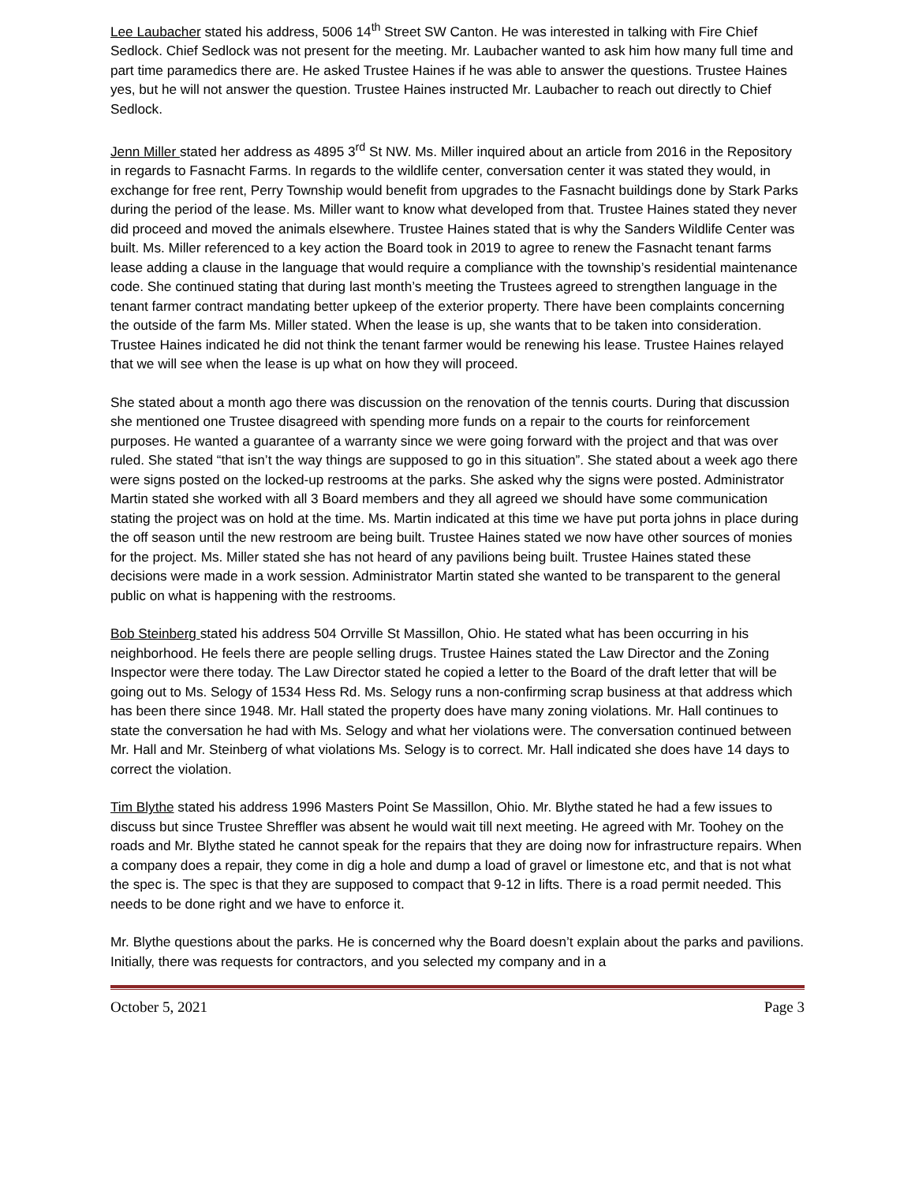Lee Laubacher stated his address, 5006 14<sup>th</sup> Street SW Canton. He was interested in talking with Fire Chief Sedlock. Chief Sedlock was not present for the meeting. Mr. Laubacher wanted to ask him how many full time and part time paramedics there are. He asked Trustee Haines if he was able to answer the questions. Trustee Haines yes, but he will not answer the question. Trustee Haines instructed Mr. Laubacher to reach out directly to Chief Sedlock.
Jenn Miller stated her address as 4895 3<sup>rd</sup> St NW. Ms. Miller inquired about an article from 2016 in the Repository in regards to Fasnacht Farms. In regards to the wildlife center, conversation center it was stated they would, in exchange for free rent, Perry Township would benefit from upgrades to the Fasnacht buildings done by Stark Parks during the period of the lease. Ms. Miller want to know what developed from that. Trustee Haines stated they never did proceed and moved the animals elsewhere. Trustee Haines stated that is why the Sanders Wildlife Center was built. Ms. Miller referenced to a key action the Board took in 2019 to agree to renew the Fasnacht tenant farms lease adding a clause in the language that would require a compliance with the township’s residential maintenance code. She continued stating that during last month’s meeting the Trustees agreed to strengthen language in the tenant farmer contract mandating better upkeep of the exterior property. There have been complaints concerning the outside of the farm Ms. Miller stated. When the lease is up, she wants that to be taken into consideration. Trustee Haines indicated he did not think the tenant farmer would be renewing his lease. Trustee Haines relayed that we will see when the lease is up what on how they will proceed.
She stated about a month ago there was discussion on the renovation of the tennis courts. During that discussion she mentioned one Trustee disagreed with spending more funds on a repair to the courts for reinforcement purposes. He wanted a guarantee of a warranty since we were going forward with the project and that was over ruled. She stated “that isn’t the way things are supposed to go in this situation”. She stated about a week ago there were signs posted on the locked-up restrooms at the parks. She asked why the signs were posted. Administrator Martin stated she worked with all 3 Board members and they all agreed we should have some communication stating the project was on hold at the time. Ms. Martin indicated at this time we have put porta johns in place during the off season until the new restroom are being built. Trustee Haines stated we now have other sources of monies for the project. Ms. Miller stated she has not heard of any pavilions being built. Trustee Haines stated these decisions were made in a work session. Administrator Martin stated she wanted to be transparent to the general public on what is happening with the restrooms.
Bob Steinberg stated his address 504 Orrville St Massillon, Ohio. He stated what has been occurring in his neighborhood. He feels there are people selling drugs. Trustee Haines stated the Law Director and the Zoning Inspector were there today. The Law Director stated he copied a letter to the Board of the draft letter that will be going out to Ms. Selogy of 1534 Hess Rd. Ms. Selogy runs a non-confirming scrap business at that address which has been there since 1948. Mr. Hall stated the property does have many zoning violations. Mr. Hall continues to state the conversation he had with Ms. Selogy and what her violations were. The conversation continued between Mr. Hall and Mr. Steinberg of what violations Ms. Selogy is to correct. Mr. Hall indicated she does have 14 days to correct the violation.
Tim Blythe stated his address 1996 Masters Point Se Massillon, Ohio. Mr. Blythe stated he had a few issues to discuss but since Trustee Shreffler was absent he would wait till next meeting. He agreed with Mr. Toohey on the roads and Mr. Blythe stated he cannot speak for the repairs that they are doing now for infrastructure repairs. When a company does a repair, they come in dig a hole and dump a load of gravel or limestone etc, and that is not what the spec is. The spec is that they are supposed to compact that 9-12 in lifts. There is a road permit needed. This needs to be done right and we have to enforce it.
Mr. Blythe questions about the parks. He is concerned why the Board doesn’t explain about the parks and pavilions. Initially, there was requests for contractors, and you selected my company and in a
October 5, 2021 Page 3